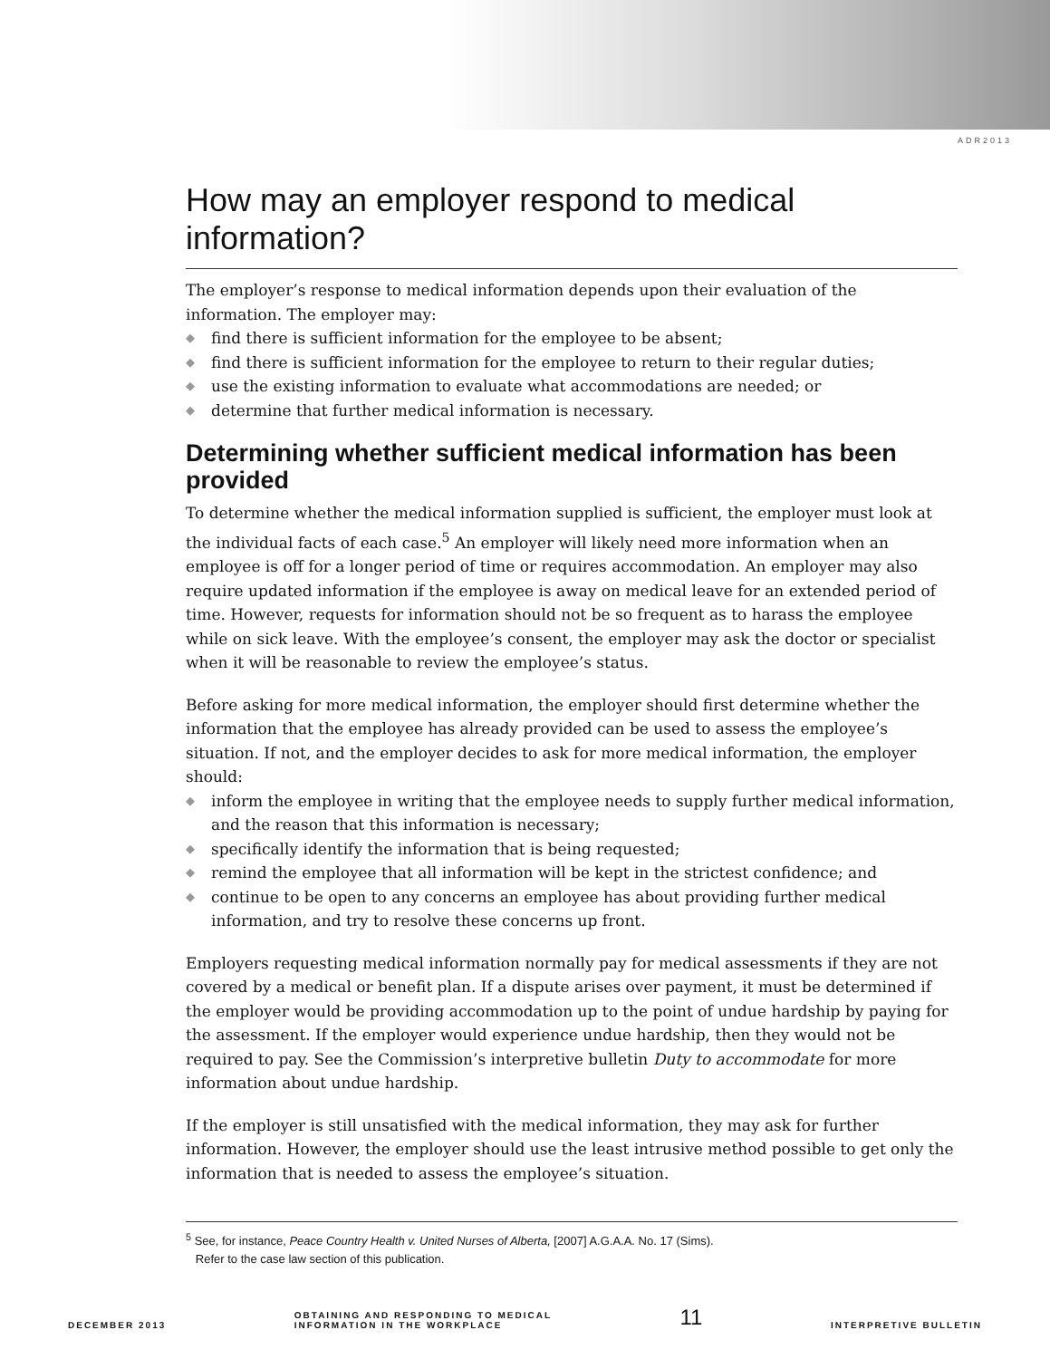ADR2013
How may an employer respond to medical information?
The employer’s response to medical information depends upon their evaluation of the information. The employer may:
◆ find there is sufficient information for the employee to be absent;
◆ find there is sufficient information for the employee to return to their regular duties;
◆ use the existing information to evaluate what accommodations are needed; or
◆ determine that further medical information is necessary.
Determining whether sufficient medical information has been provided
To determine whether the medical information supplied is sufficient, the employer must look at the individual facts of each case.<sup>5</sup> An employer will likely need more information when an employee is off for a longer period of time or requires accommodation. An employer may also require updated information if the employee is away on medical leave for an extended period of time. However, requests for information should not be so frequent as to harass the employee while on sick leave. With the employee’s consent, the employer may ask the doctor or specialist when it will be reasonable to review the employee’s status.
Before asking for more medical information, the employer should first determine whether the information that the employee has already provided can be used to assess the employee’s situation. If not, and the employer decides to ask for more medical information, the employer should:
◆ inform the employee in writing that the employee needs to supply further medical information, and the reason that this information is necessary;
◆ specifically identify the information that is being requested;
◆ remind the employee that all information will be kept in the strictest confidence; and
◆ continue to be open to any concerns an employee has about providing further medical information, and try to resolve these concerns up front.
Employers requesting medical information normally pay for medical assessments if they are not covered by a medical or benefit plan. If a dispute arises over payment, it must be determined if the employer would be providing accommodation up to the point of undue hardship by paying for the assessment. If the employer would experience undue hardship, then they would not be required to pay. See the Commission’s interpretive bulletin Duty to accommodate for more information about undue hardship.
If the employer is still unsatisfied with the medical information, they may ask for further information. However, the employer should use the least intrusive method possible to get only the information that is needed to assess the employee’s situation.
<sup>5</sup> See, for instance, Peace Country Health v. United Nurses of Alberta, [2007] A.G.A.A. No. 17 (Sims).
Refer to the case law section of this publication.
DECEMBER 2013
OBTAINING AND RESPONDING TO MEDICAL
INFORMATION IN THE WORKPLACE
11
INTERPRETIVE BULLETIN